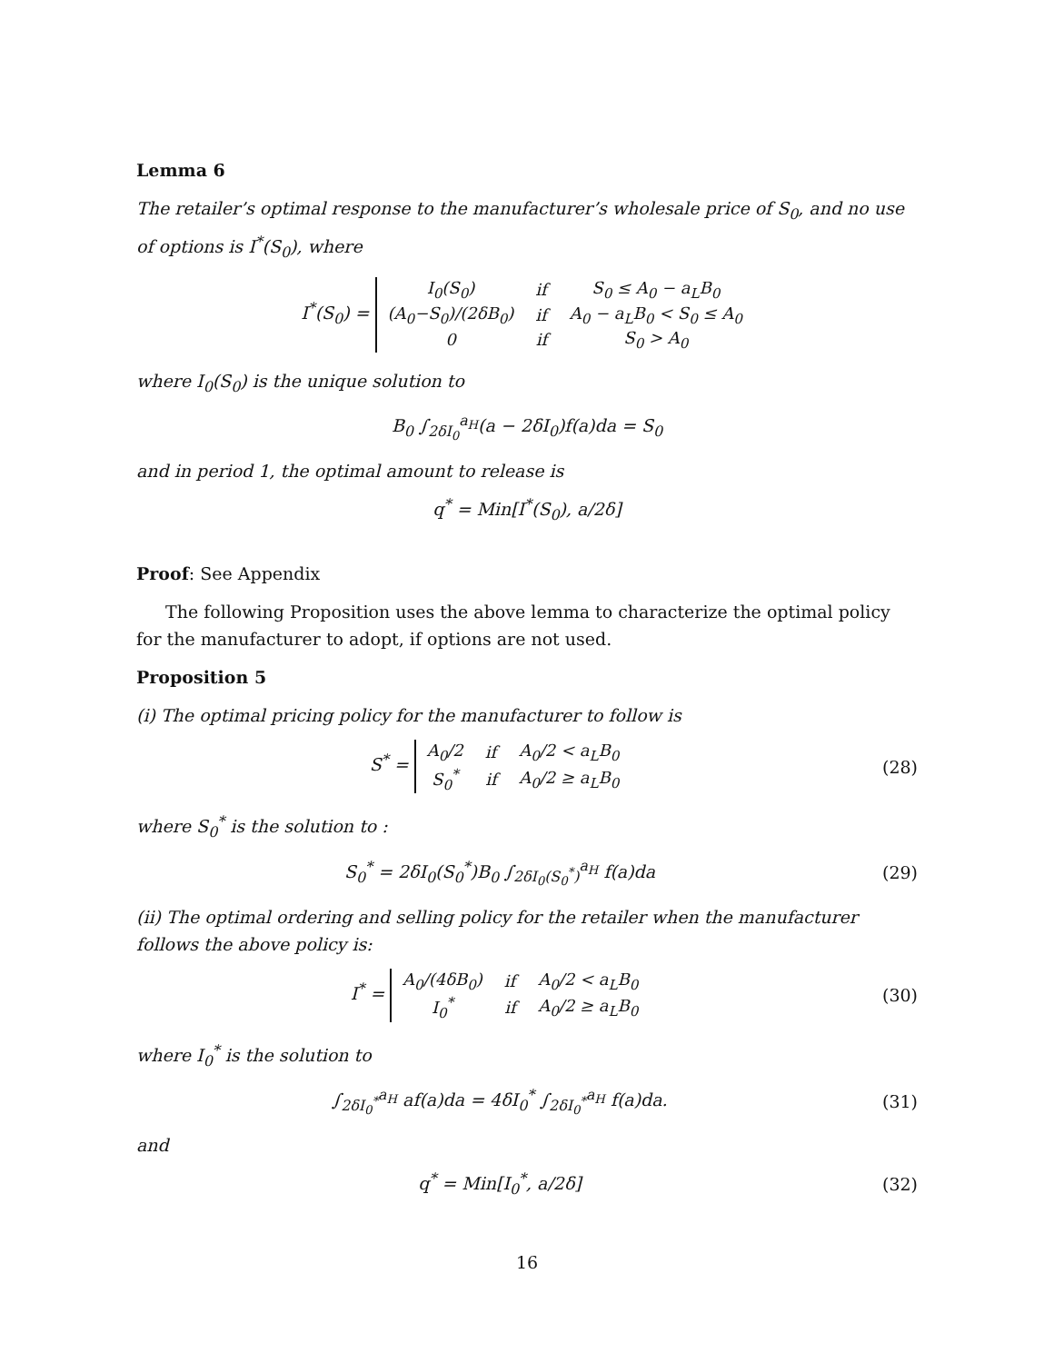Lemma 6
The retailer’s optimal response to the manufacturer’s wholesale price of S<sub>0</sub>, and no use of options is I<sup>*</sup>(S<sub>0</sub>), where
I<sup>*</sup>(S<sub>0</sub>) =
| I<sub>0</sub>(S<sub>0</sub>) | if | S<sub>0</sub> ≤ A<sub>0</sub> − a<sub>L</sub>B<sub>0</sub> |
| (A<sub>0</sub>−S<sub>0</sub>)/(2δB<sub>0</sub>) | if | A<sub>0</sub> − a<sub>L</sub>B<sub>0</sub> < S<sub>0</sub> ≤ A<sub>0</sub> |
| 0 | if | S<sub>0</sub> > A<sub>0</sub> |
where I<sub>0</sub>(S<sub>0</sub>) is the unique solution to
B<sub>0</sub> ∫<sub>2δI<sub>0</sub></sub><sup>a<sub>H</sub></sup>(a − 2δI<sub>0</sub>)f(a)da = S<sub>0</sub>
and in period 1, the optimal amount to release is
q<sup>*</sup> = Min[I<sup>*</sup>(S<sub>0</sub>), a/2δ]
Proof: See Appendix
The following Proposition uses the above lemma to characterize the optimal policy for the manufacturer to adopt, if options are not used.
Proposition 5
(i) The optimal pricing policy for the manufacturer to follow is
S<sup>*</sup> =
| A<sub>0</sub>/2 | if | A<sub>0</sub>/2 < a<sub>L</sub>B<sub>0</sub> |
| S<sub>0</sub><sup>*</sup> | if | A<sub>0</sub>/2 ≥ a<sub>L</sub>B<sub>0</sub> |
(28)
where S<sub>0</sub><sup>*</sup> is the solution to :
S<sub>0</sub><sup>*</sup> = 2δI<sub>0</sub>(S<sub>0</sub><sup>*</sup>)B<sub>0</sub> ∫<sub>2δI<sub>0</sub>(S<sub>0</sub><sup>*</sup>)</sub><sup>a<sub>H</sub></sup> f(a)da
(29)
(ii) The optimal ordering and selling policy for the retailer when the manufacturer follows the above policy is:
I<sup>*</sup> =
| A<sub>0</sub>/(4δB<sub>0</sub>) | if | A<sub>0</sub>/2 < a<sub>L</sub>B<sub>0</sub> |
| I<sub>0</sub><sup>*</sup> | if | A<sub>0</sub>/2 ≥ a<sub>L</sub>B<sub>0</sub> |
(30)
where I<sub>0</sub><sup>*</sup> is the solution to
∫<sub>2δI<sub>0</sub><sup>*</sup></sub><sup>a<sub>H</sub></sup> af(a)da = 4δI<sub>0</sub><sup>*</sup> ∫<sub>2δI<sub>0</sub><sup>*</sup></sub><sup>a<sub>H</sub></sup> f(a)da.
(31)
and
q<sup>*</sup> = Min[I<sub>0</sub><sup>*</sup>, a/2δ] (32)
16